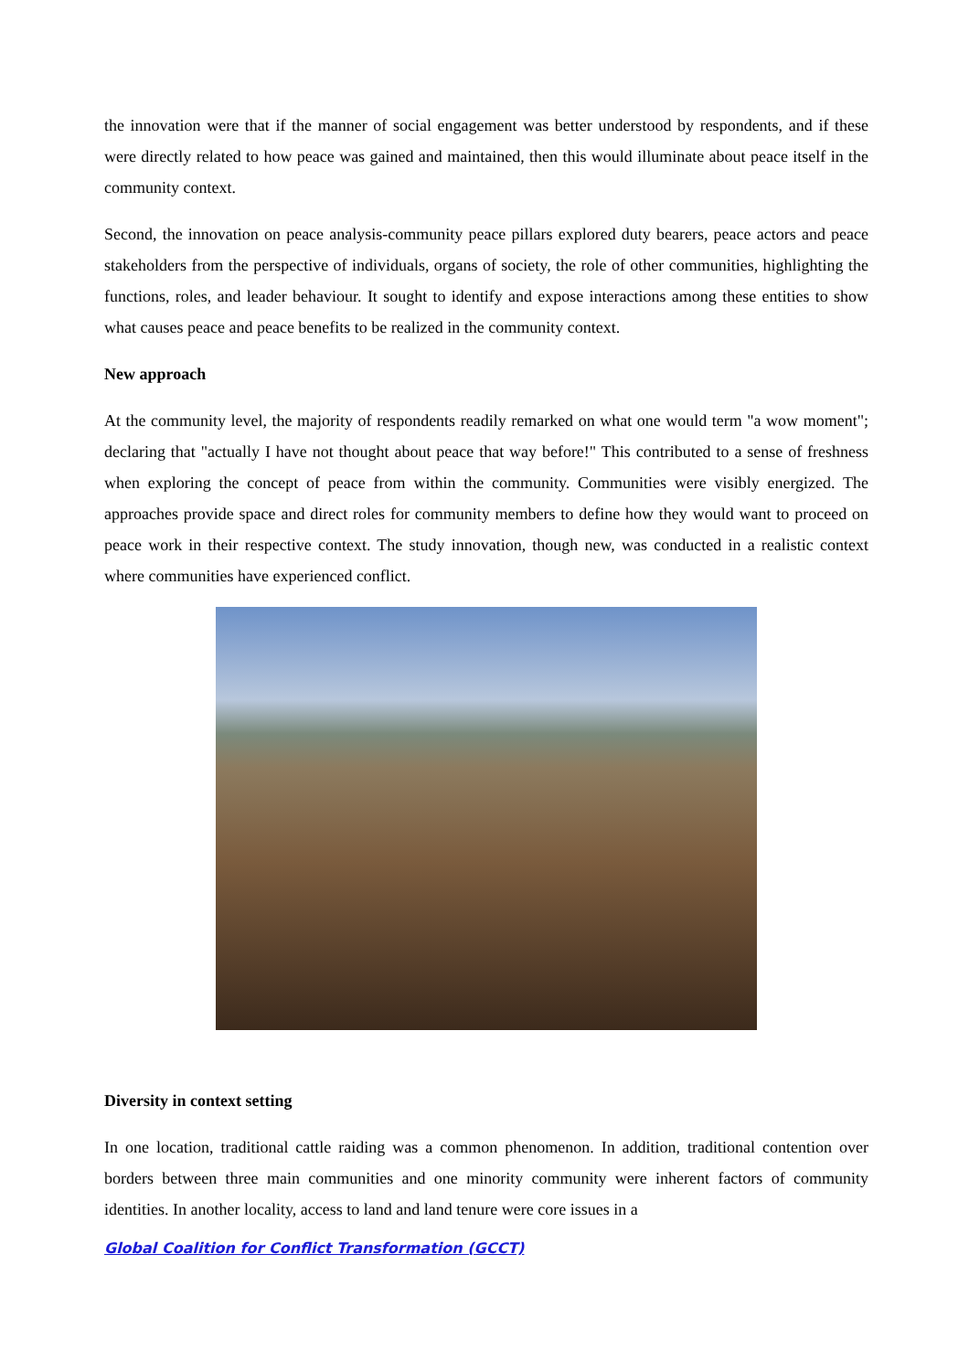the innovation were that if the manner of social engagement was better understood by respondents, and if these were directly related to how peace was gained and maintained, then this would illuminate about peace itself in the community context.
Second, the innovation on peace analysis-community peace pillars explored duty bearers, peace actors and peace stakeholders from the perspective of individuals, organs of society, the role of other communities, highlighting the functions, roles, and leader behaviour. It sought to identify and expose interactions among these entities to show what causes peace and peace benefits to be realized in the community context.
New approach
At the community level, the majority of respondents readily remarked on what one would term "a wow moment"; declaring that "actually I have not thought about peace that way before!" This contributed to a sense of freshness when exploring the concept of peace from within the community. Communities were visibly energized. The approaches provide space and direct roles for community members to define how they would want to proceed on peace work in their respective context. The study innovation, though new, was conducted in a realistic context where communities have experienced conflict.
Diversity in context setting
In one location, traditional cattle raiding was a common phenomenon. In addition, traditional contention over borders between three main communities and one minority community were inherent factors of community identities. In another locality, access to land and land tenure were core issues in a
Global Coalition for Conflict Transformation (GCCT)